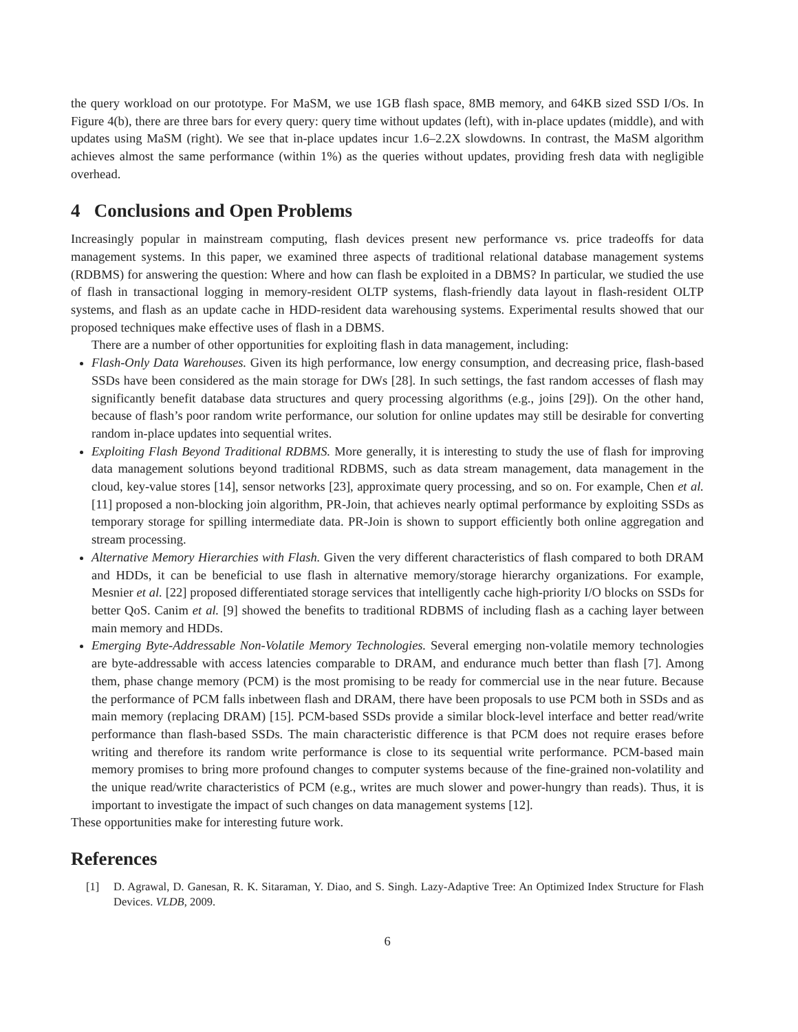the query workload on our prototype. For MaSM, we use 1GB flash space, 8MB memory, and 64KB sized SSD I/Os. In Figure 4(b), there are three bars for every query: query time without updates (left), with in-place updates (middle), and with updates using MaSM (right). We see that in-place updates incur 1.6–2.2X slowdowns. In contrast, the MaSM algorithm achieves almost the same performance (within 1%) as the queries without updates, providing fresh data with negligible overhead.
4 Conclusions and Open Problems
Increasingly popular in mainstream computing, flash devices present new performance vs. price tradeoffs for data management systems. In this paper, we examined three aspects of traditional relational database management systems (RDBMS) for answering the question: Where and how can flash be exploited in a DBMS? In particular, we studied the use of flash in transactional logging in memory-resident OLTP systems, flash-friendly data layout in flash-resident OLTP systems, and flash as an update cache in HDD-resident data warehousing systems. Experimental results showed that our proposed techniques make effective uses of flash in a DBMS.
There are a number of other opportunities for exploiting flash in data management, including:
Flash-Only Data Warehouses. Given its high performance, low energy consumption, and decreasing price, flash-based SSDs have been considered as the main storage for DWs [28]. In such settings, the fast random accesses of flash may significantly benefit database data structures and query processing algorithms (e.g., joins [29]). On the other hand, because of flash’s poor random write performance, our solution for online updates may still be desirable for converting random in-place updates into sequential writes.
Exploiting Flash Beyond Traditional RDBMS. More generally, it is interesting to study the use of flash for improving data management solutions beyond traditional RDBMS, such as data stream management, data management in the cloud, key-value stores [14], sensor networks [23], approximate query processing, and so on. For example, Chen et al. [11] proposed a non-blocking join algorithm, PR-Join, that achieves nearly optimal performance by exploiting SSDs as temporary storage for spilling intermediate data. PR-Join is shown to support efficiently both online aggregation and stream processing.
Alternative Memory Hierarchies with Flash. Given the very different characteristics of flash compared to both DRAM and HDDs, it can be beneficial to use flash in alternative memory/storage hierarchy organizations. For example, Mesnier et al. [22] proposed differentiated storage services that intelligently cache high-priority I/O blocks on SSDs for better QoS. Canim et al. [9] showed the benefits to traditional RDBMS of including flash as a caching layer between main memory and HDDs.
Emerging Byte-Addressable Non-Volatile Memory Technologies. Several emerging non-volatile memory technologies are byte-addressable with access latencies comparable to DRAM, and endurance much better than flash [7]. Among them, phase change memory (PCM) is the most promising to be ready for commercial use in the near future. Because the performance of PCM falls inbetween flash and DRAM, there have been proposals to use PCM both in SSDs and as main memory (replacing DRAM) [15]. PCM-based SSDs provide a similar block-level interface and better read/write performance than flash-based SSDs. The main characteristic difference is that PCM does not require erases before writing and therefore its random write performance is close to its sequential write performance. PCM-based main memory promises to bring more profound changes to computer systems because of the fine-grained non-volatility and the unique read/write characteristics of PCM (e.g., writes are much slower and power-hungry than reads). Thus, it is important to investigate the impact of such changes on data management systems [12].
These opportunities make for interesting future work.
References
[1] D. Agrawal, D. Ganesan, R. K. Sitaraman, Y. Diao, and S. Singh. Lazy-Adaptive Tree: An Optimized Index Structure for Flash Devices. VLDB, 2009.
6